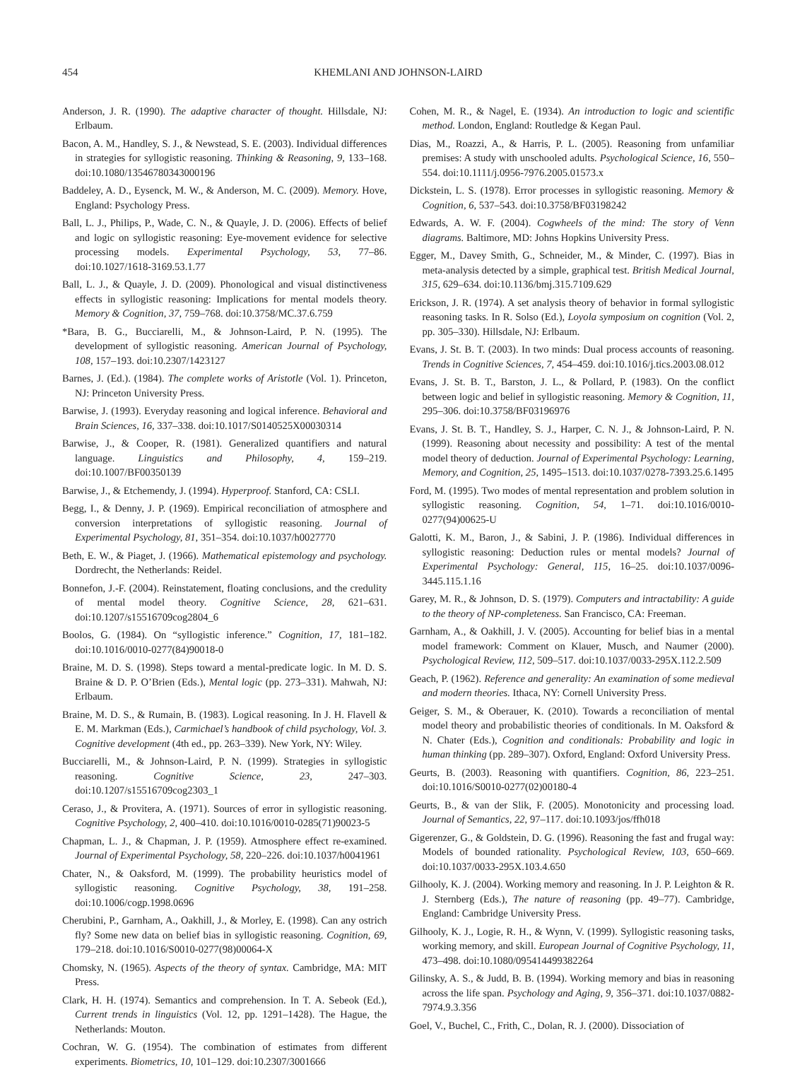454 KHEMLANI AND JOHNSON-LAIRD
Anderson, J. R. (1990). The adaptive character of thought. Hillsdale, NJ: Erlbaum.
Bacon, A. M., Handley, S. J., & Newstead, S. E. (2003). Individual differences in strategies for syllogistic reasoning. Thinking & Reasoning, 9, 133–168. doi:10.1080/13546780343000196
Baddeley, A. D., Eysenck, M. W., & Anderson, M. C. (2009). Memory. Hove, England: Psychology Press.
Ball, L. J., Philips, P., Wade, C. N., & Quayle, J. D. (2006). Effects of belief and logic on syllogistic reasoning: Eye-movement evidence for selective processing models. Experimental Psychology, 53, 77–86. doi:10.1027/1618-3169.53.1.77
Ball, L. J., & Quayle, J. D. (2009). Phonological and visual distinctiveness effects in syllogistic reasoning: Implications for mental models theory. Memory & Cognition, 37, 759–768. doi:10.3758/MC.37.6.759
*Bara, B. G., Bucciarelli, M., & Johnson-Laird, P. N. (1995). The development of syllogistic reasoning. American Journal of Psychology, 108, 157–193. doi:10.2307/1423127
Barnes, J. (Ed.). (1984). The complete works of Aristotle (Vol. 1). Princeton, NJ: Princeton University Press.
Barwise, J. (1993). Everyday reasoning and logical inference. Behavioral and Brain Sciences, 16, 337–338. doi:10.1017/S0140525X00030314
Barwise, J., & Cooper, R. (1981). Generalized quantifiers and natural language. Linguistics and Philosophy, 4, 159–219. doi:10.1007/BF00350139
Barwise, J., & Etchemendy, J. (1994). Hyperproof. Stanford, CA: CSLI.
Begg, I., & Denny, J. P. (1969). Empirical reconciliation of atmosphere and conversion interpretations of syllogistic reasoning. Journal of Experimental Psychology, 81, 351–354. doi:10.1037/h0027770
Beth, E. W., & Piaget, J. (1966). Mathematical epistemology and psychology. Dordrecht, the Netherlands: Reidel.
Bonnefon, J.-F. (2004). Reinstatement, floating conclusions, and the credulity of mental model theory. Cognitive Science, 28, 621–631. doi:10.1207/s15516709cog2804_6
Boolos, G. (1984). On “syllogistic inference.” Cognition, 17, 181–182. doi:10.1016/0010-0277(84)90018-0
Braine, M. D. S. (1998). Steps toward a mental-predicate logic. In M. D. S. Braine & D. P. O’Brien (Eds.), Mental logic (pp. 273–331). Mahwah, NJ: Erlbaum.
Braine, M. D. S., & Rumain, B. (1983). Logical reasoning. In J. H. Flavell & E. M. Markman (Eds.), Carmichael’s handbook of child psychology, Vol. 3. Cognitive development (4th ed., pp. 263–339). New York, NY: Wiley.
Bucciarelli, M., & Johnson-Laird, P. N. (1999). Strategies in syllogistic reasoning. Cognitive Science, 23, 247–303. doi:10.1207/s15516709cog2303_1
Ceraso, J., & Provitera, A. (1971). Sources of error in syllogistic reasoning. Cognitive Psychology, 2, 400–410. doi:10.1016/0010-0285(71)90023-5
Chapman, L. J., & Chapman, J. P. (1959). Atmosphere effect re-examined. Journal of Experimental Psychology, 58, 220–226. doi:10.1037/h0041961
Chater, N., & Oaksford, M. (1999). The probability heuristics model of syllogistic reasoning. Cognitive Psychology, 38, 191–258. doi:10.1006/cogp.1998.0696
Cherubini, P., Garnham, A., Oakhill, J., & Morley, E. (1998). Can any ostrich fly? Some new data on belief bias in syllogistic reasoning. Cognition, 69, 179–218. doi:10.1016/S0010-0277(98)00064-X
Chomsky, N. (1965). Aspects of the theory of syntax. Cambridge, MA: MIT Press.
Clark, H. H. (1974). Semantics and comprehension. In T. A. Sebeok (Ed.), Current trends in linguistics (Vol. 12, pp. 1291–1428). The Hague, the Netherlands: Mouton.
Cochran, W. G. (1954). The combination of estimates from different experiments. Biometrics, 10, 101–129. doi:10.2307/3001666
Cohen, M. R., & Nagel, E. (1934). An introduction to logic and scientific method. London, England: Routledge & Kegan Paul.
Dias, M., Roazzi, A., & Harris, P. L. (2005). Reasoning from unfamiliar premises: A study with unschooled adults. Psychological Science, 16, 550–554. doi:10.1111/j.0956-7976.2005.01573.x
Dickstein, L. S. (1978). Error processes in syllogistic reasoning. Memory & Cognition, 6, 537–543. doi:10.3758/BF03198242
Edwards, A. W. F. (2004). Cogwheels of the mind: The story of Venn diagrams. Baltimore, MD: Johns Hopkins University Press.
Egger, M., Davey Smith, G., Schneider, M., & Minder, C. (1997). Bias in meta-analysis detected by a simple, graphical test. British Medical Journal, 315, 629–634. doi:10.1136/bmj.315.7109.629
Erickson, J. R. (1974). A set analysis theory of behavior in formal syllogistic reasoning tasks. In R. Solso (Ed.), Loyola symposium on cognition (Vol. 2, pp. 305–330). Hillsdale, NJ: Erlbaum.
Evans, J. St. B. T. (2003). In two minds: Dual process accounts of reasoning. Trends in Cognitive Sciences, 7, 454–459. doi:10.1016/j.tics.2003.08.012
Evans, J. St. B. T., Barston, J. L., & Pollard, P. (1983). On the conflict between logic and belief in syllogistic reasoning. Memory & Cognition, 11, 295–306. doi:10.3758/BF03196976
Evans, J. St. B. T., Handley, S. J., Harper, C. N. J., & Johnson-Laird, P. N. (1999). Reasoning about necessity and possibility: A test of the mental model theory of deduction. Journal of Experimental Psychology: Learning, Memory, and Cognition, 25, 1495–1513. doi:10.1037/0278-7393.25.6.1495
Ford, M. (1995). Two modes of mental representation and problem solution in syllogistic reasoning. Cognition, 54, 1–71. doi:10.1016/0010-0277(94)00625-U
Galotti, K. M., Baron, J., & Sabini, J. P. (1986). Individual differences in syllogistic reasoning: Deduction rules or mental models? Journal of Experimental Psychology: General, 115, 16–25. doi:10.1037/0096-3445.115.1.16
Garey, M. R., & Johnson, D. S. (1979). Computers and intractability: A guide to the theory of NP-completeness. San Francisco, CA: Freeman.
Garnham, A., & Oakhill, J. V. (2005). Accounting for belief bias in a mental model framework: Comment on Klauer, Musch, and Naumer (2000). Psychological Review, 112, 509–517. doi:10.1037/0033-295X.112.2.509
Geach, P. (1962). Reference and generality: An examination of some medieval and modern theories. Ithaca, NY: Cornell University Press.
Geiger, S. M., & Oberauer, K. (2010). Towards a reconciliation of mental model theory and probabilistic theories of conditionals. In M. Oaksford & N. Chater (Eds.), Cognition and conditionals: Probability and logic in human thinking (pp. 289–307). Oxford, England: Oxford University Press.
Geurts, B. (2003). Reasoning with quantifiers. Cognition, 86, 223–251. doi:10.1016/S0010-0277(02)00180-4
Geurts, B., & van der Slik, F. (2005). Monotonicity and processing load. Journal of Semantics, 22, 97–117. doi:10.1093/jos/ffh018
Gigerenzer, G., & Goldstein, D. G. (1996). Reasoning the fast and frugal way: Models of bounded rationality. Psychological Review, 103, 650–669. doi:10.1037/0033-295X.103.4.650
Gilhooly, K. J. (2004). Working memory and reasoning. In J. P. Leighton & R. J. Sternberg (Eds.), The nature of reasoning (pp. 49–77). Cambridge, England: Cambridge University Press.
Gilhooly, K. J., Logie, R. H., & Wynn, V. (1999). Syllogistic reasoning tasks, working memory, and skill. European Journal of Cognitive Psychology, 11, 473–498. doi:10.1080/095414499382264
Gilinsky, A. S., & Judd, B. B. (1994). Working memory and bias in reasoning across the life span. Psychology and Aging, 9, 356–371. doi:10.1037/0882-7974.9.3.356
Goel, V., Buchel, C., Frith, C., Dolan, R. J. (2000). Dissociation of